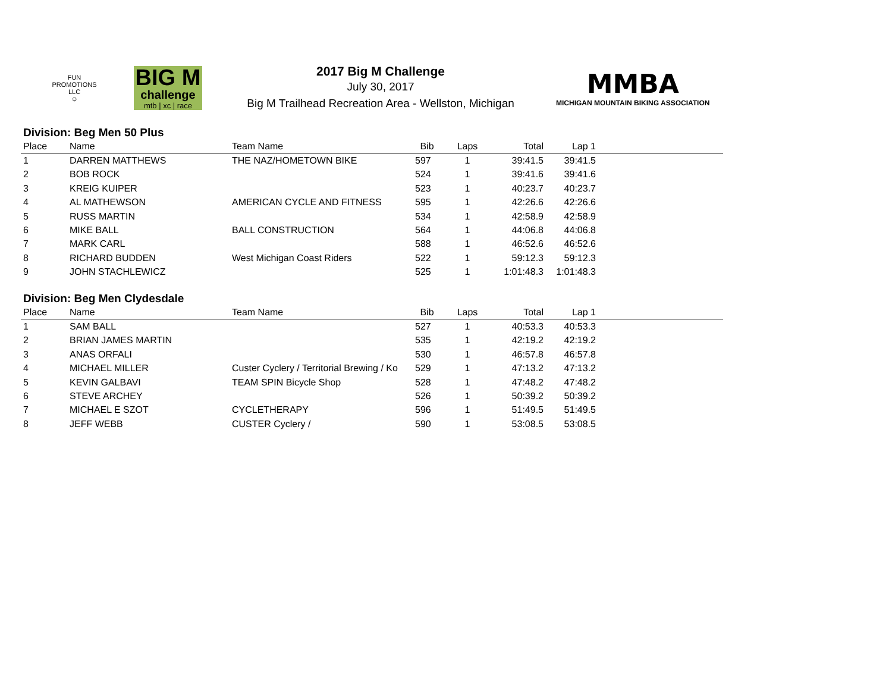FUN PROMOTIONS LLC
☺
BIG M
challenge
mtb | xc | race
2017 Big M Challenge
July 30, 2017
Big M Trailhead Recreation Area - Wellston, Michigan
MMBA
MICHIGAN MOUNTAIN BIKING ASSOCIATION
Division: Beg Men 50 Plus
| Place | Name | Team Name | Bib | Laps | Total | Lap 1 | |
| --- | --- | --- | --- | --- | --- | --- | --- |
| 1 | DARREN MATTHEWS | THE NAZ/HOMETOWN BIKE | 597 | 1 | 39:41.5 | 39:41.5 | |
| 2 | BOB ROCK | | 524 | 1 | 39:41.6 | 39:41.6 | |
| 3 | KREIG KUIPER | | 523 | 1 | 40:23.7 | 40:23.7 | |
| 4 | AL MATHEWSON | AMERICAN CYCLE AND FITNESS | 595 | 1 | 42:26.6 | 42:26.6 | |
| 5 | RUSS MARTIN | | 534 | 1 | 42:58.9 | 42:58.9 | |
| 6 | MIKE BALL | BALL CONSTRUCTION | 564 | 1 | 44:06.8 | 44:06.8 | |
| 7 | MARK CARL | | 588 | 1 | 46:52.6 | 46:52.6 | |
| 8 | RICHARD BUDDEN | West Michigan Coast Riders | 522 | 1 | 59:12.3 | 59:12.3 | |
| 9 | JOHN STACHLEWICZ | | 525 | 1 | 1:01:48.3 | 1:01:48.3 | |
Division: Beg Men Clydesdale
| Place | Name | Team Name | Bib | Laps | Total | Lap 1 | |
| --- | --- | --- | --- | --- | --- | --- | --- |
| 1 | SAM BALL | | 527 | 1 | 40:53.3 | 40:53.3 | |
| 2 | BRIAN JAMES MARTIN | | 535 | 1 | 42:19.2 | 42:19.2 | |
| 3 | ANAS ORFALI | | 530 | 1 | 46:57.8 | 46:57.8 | |
| 4 | MICHAEL MILLER | Custer Cyclery / Territorial Brewing / Ko | 529 | 1 | 47:13.2 | 47:13.2 | |
| 5 | KEVIN GALBAVI | TEAM SPIN Bicycle Shop | 528 | 1 | 47:48.2 | 47:48.2 | |
| 6 | STEVE ARCHEY | | 526 | 1 | 50:39.2 | 50:39.2 | |
| 7 | MICHAEL E SZOT | CYCLETHERAPY | 596 | 1 | 51:49.5 | 51:49.5 | |
| 8 | JEFF WEBB | CUSTER Cyclery / | 590 | 1 | 53:08.5 | 53:08.5 | |